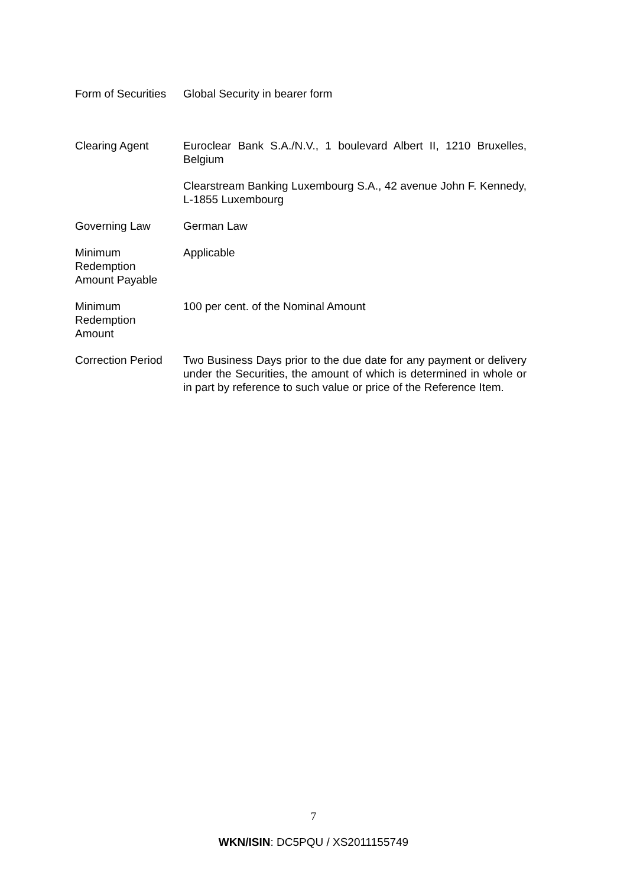Form of Securities
Global Security in bearer form
Clearing Agent Euroclear Bank S.A./N.V., 1 boulevard Albert II, 1210 Bruxelles, Belgium
Clearstream Banking Luxembourg S.A., 42 avenue John F. Kennedy, L-1855 Luxembourg
Governing Law German Law
Minimum
Redemption
Amount Payable
Applicable
Minimum
Redemption
Amount
100 per cent. of the Nominal Amount
Correction Period
Two Business Days prior to the due date for any payment or delivery under the Securities, the amount of which is determined in whole or in part by reference to such value or price of the Reference Item.
7
WKN/ISIN: DC5PQU / XS2011155749